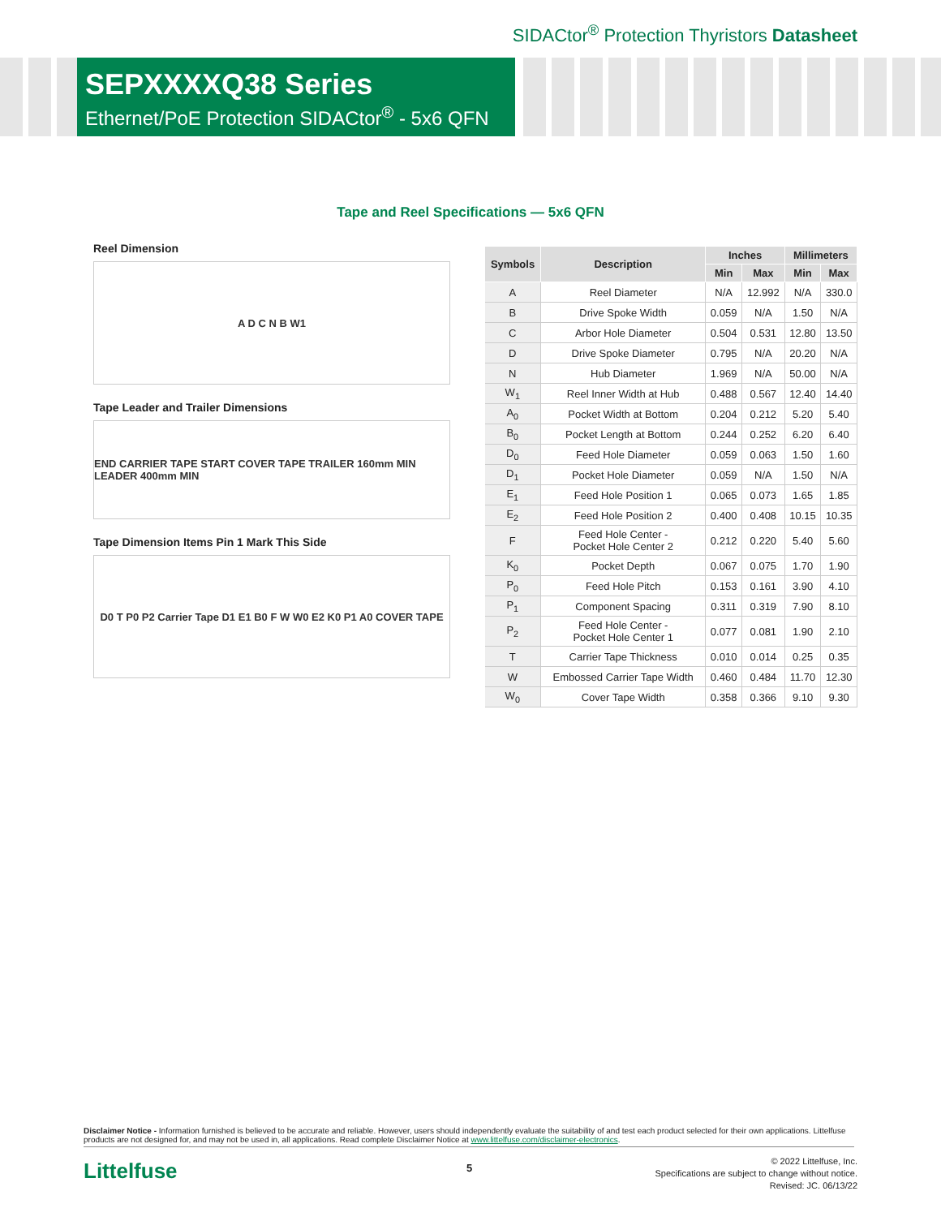SIDACtor<sup>®</sup> Protection Thyristors Datasheet
SEPXXXXQ38 Series
Ethernet/PoE Protection SIDACtor<sup>®</sup> - 5x6 QFN
Tape and Reel Specifications — 5x6 QFN
Reel Dimension
A D C N B W1
Tape Leader and Trailer Dimensions
END CARRIER TAPE START COVER TAPE TRAILER 160mm MIN LEADER 400mm MIN
Tape Dimension Items Pin 1 Mark This Side
D0 T P0 P2 Carrier Tape D1 E1 B0 F W W0 E2 K0 P1 A0 COVER TAPE
| Symbols | Description | Inches | | Millimeters | |
| --- | --- | --- | --- | --- | --- |
| | | Min | Max | Min | Max |
| A | Reel Diameter | N/A | 12.992 | N/A | 330.0 |
| B | Drive Spoke Width | 0.059 | N/A | 1.50 | N/A |
| C | Arbor Hole Diameter | 0.504 | 0.531 | 12.80 | 13.50 |
| D | Drive Spoke Diameter | 0.795 | N/A | 20.20 | N/A |
| N | Hub Diameter | 1.969 | N/A | 50.00 | N/A |
| W<sub>1</sub> | Reel Inner Width at Hub | 0.488 | 0.567 | 12.40 | 14.40 |
| A<sub>0</sub> | Pocket Width at Bottom | 0.204 | 0.212 | 5.20 | 5.40 |
| B<sub>0</sub> | Pocket Length at Bottom | 0.244 | 0.252 | 6.20 | 6.40 |
| D<sub>0</sub> | Feed Hole Diameter | 0.059 | 0.063 | 1.50 | 1.60 |
| D<sub>1</sub> | Pocket Hole Diameter | 0.059 | N/A | 1.50 | N/A |
| E<sub>1</sub> | Feed Hole Position 1 | 0.065 | 0.073 | 1.65 | 1.85 |
| E<sub>2</sub> | Feed Hole Position 2 | 0.400 | 0.408 | 10.15 | 10.35 |
| F | Feed Hole Center - Pocket Hole Center 2 | 0.212 | 0.220 | 5.40 | 5.60 |
| K<sub>0</sub> | Pocket Depth | 0.067 | 0.075 | 1.70 | 1.90 |
| P<sub>0</sub> | Feed Hole Pitch | 0.153 | 0.161 | 3.90 | 4.10 |
| P<sub>1</sub> | Component Spacing | 0.311 | 0.319 | 7.90 | 8.10 |
| P<sub>2</sub> | Feed Hole Center - Pocket Hole Center 1 | 0.077 | 0.081 | 1.90 | 2.10 |
| T | Carrier Tape Thickness | 0.010 | 0.014 | 0.25 | 0.35 |
| W | Embossed Carrier Tape Width | 0.460 | 0.484 | 11.70 | 12.30 |
| W<sub>0</sub> | Cover Tape Width | 0.358 | 0.366 | 9.10 | 9.30 |
Disclaimer Notice - Information furnished is believed to be accurate and reliable. However, users should independently evaluate the suitability of and test each product selected for their own applications. Littelfuse products are not designed for, and may not be used in, all applications. Read complete Disclaimer Notice at www.littelfuse.com/disclaimer-electronics.
Littelfuse 5
© 2022 Littelfuse, Inc.
Specifications are subject to change without notice.
Revised: JC. 06/13/22